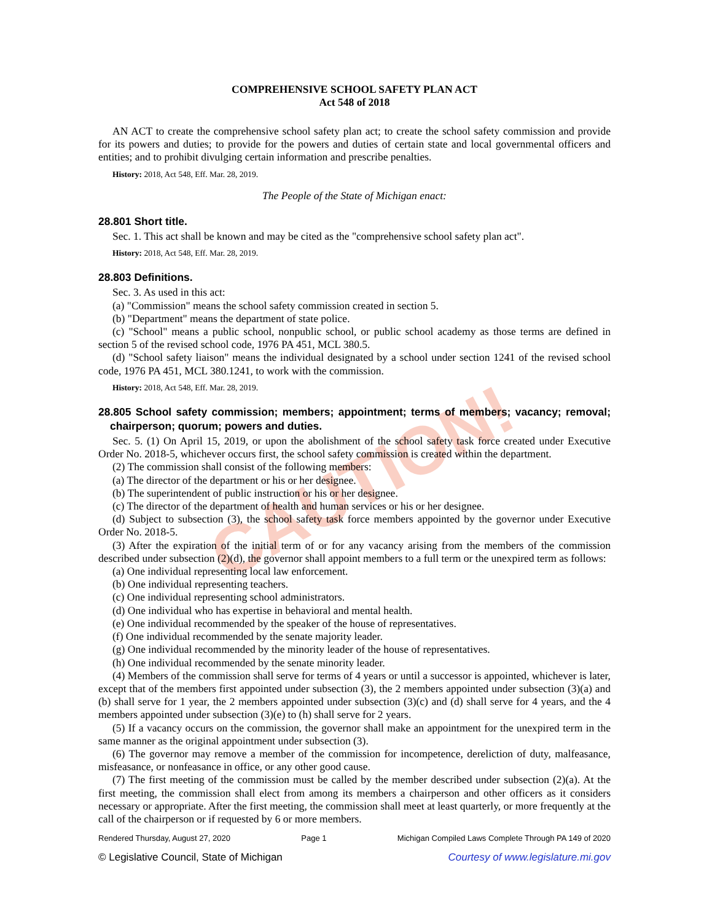CAUTION!
COMPREHENSIVE SCHOOL SAFETY PLAN ACT
Act 548 of 2018
AN ACT to create the comprehensive school safety plan act; to create the school safety commission and provide for its powers and duties; to provide for the powers and duties of certain state and local governmental officers and entities; and to prohibit divulging certain information and prescribe penalties.
History: 2018, Act 548, Eff. Mar. 28, 2019.
The People of the State of Michigan enact:
28.801 Short title.
Sec. 1. This act shall be known and may be cited as the "comprehensive school safety plan act".
History: 2018, Act 548, Eff. Mar. 28, 2019.
28.803 Definitions.
Sec. 3. As used in this act:
(a) "Commission" means the school safety commission created in section 5.
(b) "Department" means the department of state police.
(c) "School" means a public school, nonpublic school, or public school academy as those terms are defined in section 5 of the revised school code, 1976 PA 451, MCL 380.5.
(d) "School safety liaison" means the individual designated by a school under section 1241 of the revised school code, 1976 PA 451, MCL 380.1241, to work with the commission.
History: 2018, Act 548, Eff. Mar. 28, 2019.
28.805 School safety commission; members; appointment; terms of members; vacancy; removal; chairperson; quorum; powers and duties.
Sec. 5. (1) On April 15, 2019, or upon the abolishment of the school safety task force created under Executive Order No. 2018-5, whichever occurs first, the school safety commission is created within the department.
(2) The commission shall consist of the following members:
(a) The director of the department or his or her designee.
(b) The superintendent of public instruction or his or her designee.
(c) The director of the department of health and human services or his or her designee.
(d) Subject to subsection (3), the school safety task force members appointed by the governor under Executive Order No. 2018-5.
(3) After the expiration of the initial term of or for any vacancy arising from the members of the commission described under subsection (2)(d), the governor shall appoint members to a full term or the unexpired term as follows:
(a) One individual representing local law enforcement.
(b) One individual representing teachers.
(c) One individual representing school administrators.
(d) One individual who has expertise in behavioral and mental health.
(e) One individual recommended by the speaker of the house of representatives.
(f) One individual recommended by the senate majority leader.
(g) One individual recommended by the minority leader of the house of representatives.
(h) One individual recommended by the senate minority leader.
(4) Members of the commission shall serve for terms of 4 years or until a successor is appointed, whichever is later, except that of the members first appointed under subsection (3), the 2 members appointed under subsection (3)(a) and (b) shall serve for 1 year, the 2 members appointed under subsection (3)(c) and (d) shall serve for 4 years, and the 4 members appointed under subsection (3)(e) to (h) shall serve for 2 years.
(5) If a vacancy occurs on the commission, the governor shall make an appointment for the unexpired term in the same manner as the original appointment under subsection (3).
(6) The governor may remove a member of the commission for incompetence, dereliction of duty, malfeasance, misfeasance, or nonfeasance in office, or any other good cause.
(7) The first meeting of the commission must be called by the member described under subsection (2)(a). At the first meeting, the commission shall elect from among its members a chairperson and other officers as it considers necessary or appropriate. After the first meeting, the commission shall meet at least quarterly, or more frequently at the call of the chairperson or if requested by 6 or more members.
Rendered Thursday, August 27, 2020 Page 1 Michigan Compiled Laws Complete Through PA 149 of 2020
© Legislative Council, State of Michigan Courtesy of www.legislature.mi.gov